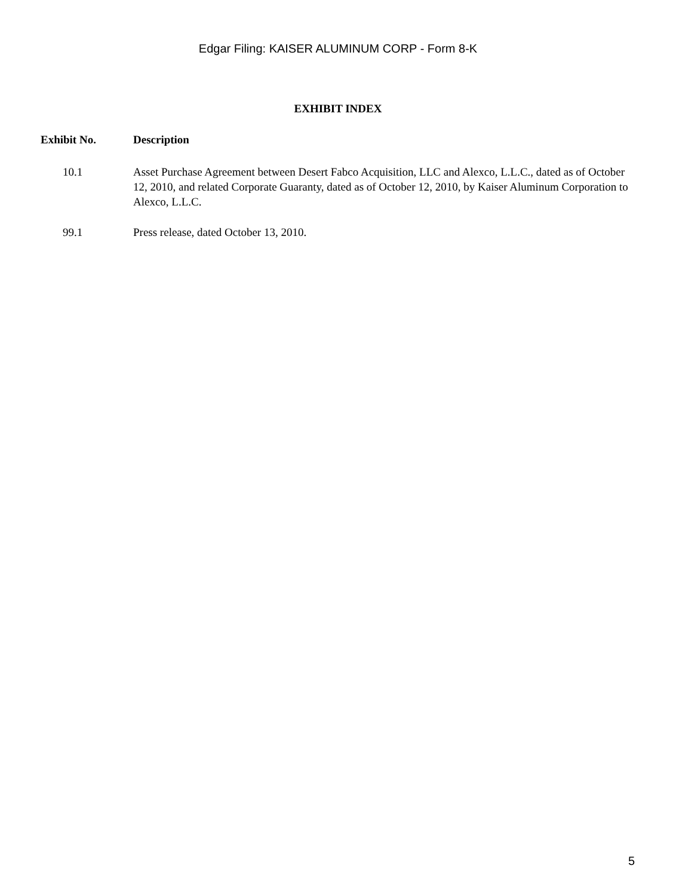Edgar Filing: KAISER ALUMINUM CORP - Form 8-K
EXHIBIT INDEX
| Exhibit No. | Description |
| --- | --- |
| 10.1 | Asset Purchase Agreement between Desert Fabco Acquisition, LLC and Alexco, L.L.C., dated as of October 12, 2010, and related Corporate Guaranty, dated as of October 12, 2010, by Kaiser Aluminum Corporation to Alexco, L.L.C. |
| 99.1 | Press release, dated October 13, 2010. |
5